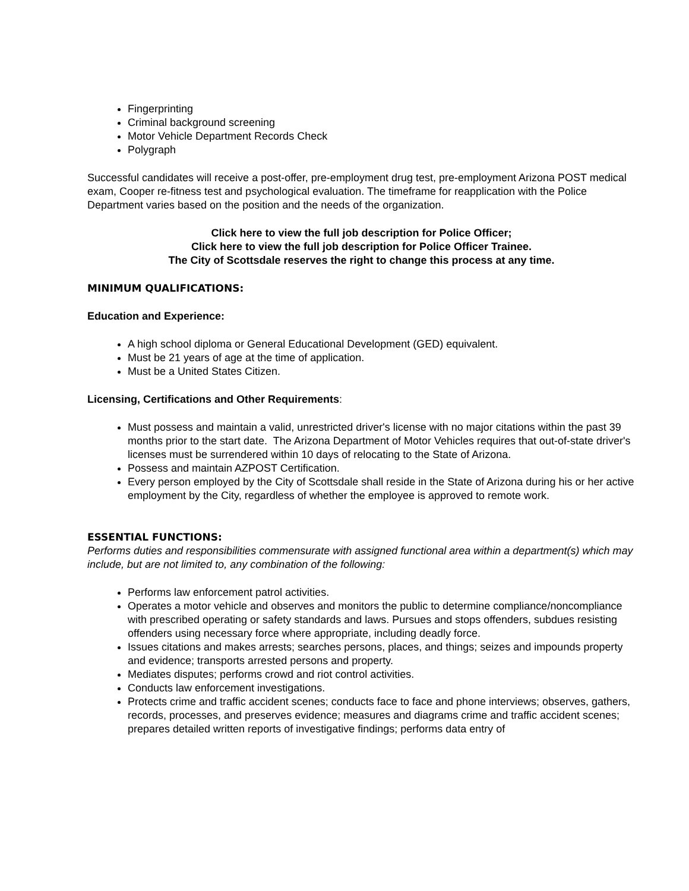Fingerprinting
Criminal background screening
Motor Vehicle Department Records Check
Polygraph
Successful candidates will receive a post-offer, pre-employment drug test, pre-employment Arizona POST medical exam, Cooper re-fitness test and psychological evaluation. The timeframe for reapplication with the Police Department varies based on the position and the needs of the organization.
Click here to view the full job description for Police Officer;
Click here to view the full job description for Police Officer Trainee.
The City of Scottsdale reserves the right to change this process at any time.
MINIMUM QUALIFICATIONS:
Education and Experience:
A high school diploma or General Educational Development (GED) equivalent.
Must be 21 years of age at the time of application.
Must be a United States Citizen.
Licensing, Certifications and Other Requirements:
Must possess and maintain a valid, unrestricted driver's license with no major citations within the past 39 months prior to the start date. The Arizona Department of Motor Vehicles requires that out-of-state driver's licenses must be surrendered within 10 days of relocating to the State of Arizona.
Possess and maintain AZPOST Certification.
Every person employed by the City of Scottsdale shall reside in the State of Arizona during his or her active employment by the City, regardless of whether the employee is approved to remote work.
ESSENTIAL FUNCTIONS:
Performs duties and responsibilities commensurate with assigned functional area within a department(s) which may include, but are not limited to, any combination of the following:
Performs law enforcement patrol activities.
Operates a motor vehicle and observes and monitors the public to determine compliance/noncompliance with prescribed operating or safety standards and laws. Pursues and stops offenders, subdues resisting offenders using necessary force where appropriate, including deadly force.
Issues citations and makes arrests; searches persons, places, and things; seizes and impounds property and evidence; transports arrested persons and property.
Mediates disputes; performs crowd and riot control activities.
Conducts law enforcement investigations.
Protects crime and traffic accident scenes; conducts face to face and phone interviews; observes, gathers, records, processes, and preserves evidence; measures and diagrams crime and traffic accident scenes; prepares detailed written reports of investigative findings; performs data entry of